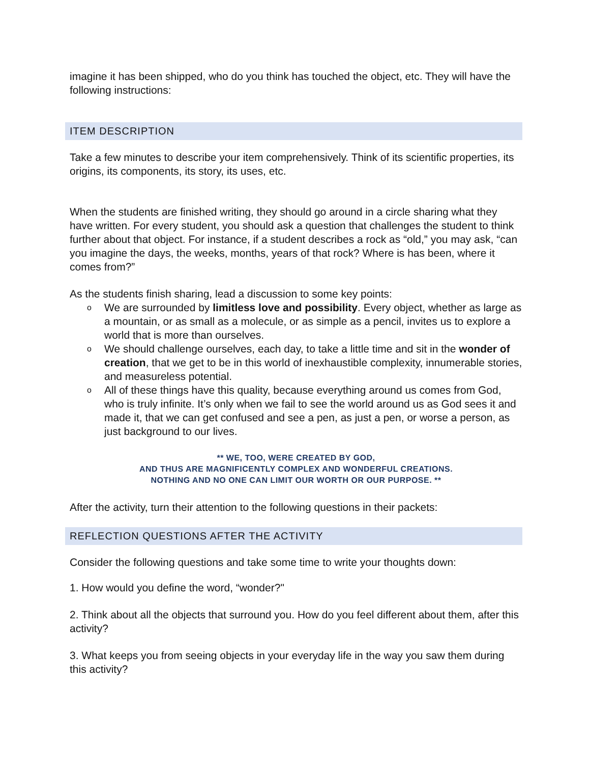imagine it has been shipped, who do you think has touched the object, etc. They will have the following instructions:
ITEM DESCRIPTION
Take a few minutes to describe your item comprehensively. Think of its scientific properties, its origins, its components, its story, its uses, etc.
When the students are finished writing, they should go around in a circle sharing what they have written. For every student, you should ask a question that challenges the student to think further about that object. For instance, if a student describes a rock as “old,” you may ask, “can you imagine the days, the weeks, months, years of that rock? Where is has been, where it comes from?”
As the students finish sharing, lead a discussion to some key points:
o We are surrounded by limitless love and possibility. Every object, whether as large as a mountain, or as small as a molecule, or as simple as a pencil, invites us to explore a world that is more than ourselves.
o We should challenge ourselves, each day, to take a little time and sit in the wonder of creation, that we get to be in this world of inexhaustible complexity, innumerable stories, and measureless potential.
o All of these things have this quality, because everything around us comes from God, who is truly infinite. It’s only when we fail to see the world around us as God sees it and made it, that we can get confused and see a pen, as just a pen, or worse a person, as just background to our lives.
** WE, TOO, WERE CREATED BY GOD,
AND THUS ARE MAGNIFICENTLY COMPLEX AND WONDERFUL CREATIONS.
NOTHING AND NO ONE CAN LIMIT OUR WORTH OR OUR PURPOSE. **
After the activity, turn their attention to the following questions in their packets:
REFLECTION QUESTIONS AFTER THE ACTIVITY
Consider the following questions and take some time to write your thoughts down:
1. How would you define the word, “wonder?"
2. Think about all the objects that surround you. How do you feel different about them, after this activity?
3. What keeps you from seeing objects in your everyday life in the way you saw them during
this activity?